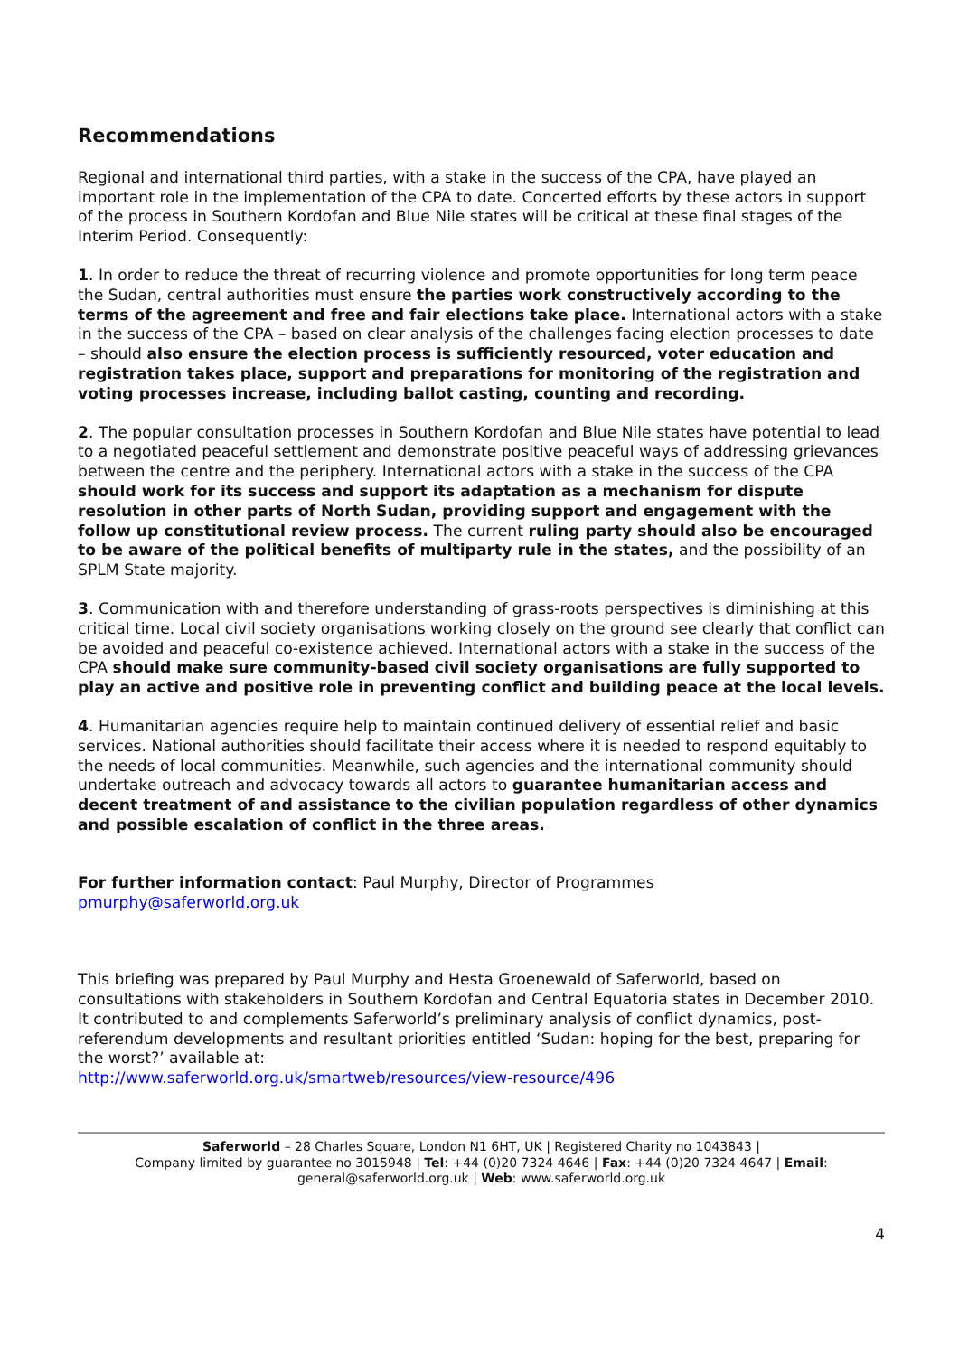Recommendations
Regional and international third parties, with a stake in the success of the CPA, have played an important role in the implementation of the CPA to date. Concerted efforts by these actors in support of the process in Southern Kordofan and Blue Nile states will be critical at these final stages of the Interim Period. Consequently:
1. In order to reduce the threat of recurring violence and promote opportunities for long term peace the Sudan, central authorities must ensure the parties work constructively according to the terms of the agreement and free and fair elections take place. International actors with a stake in the success of the CPA – based on clear analysis of the challenges facing election processes to date – should also ensure the election process is sufficiently resourced, voter education and registration takes place, support and preparations for monitoring of the registration and voting processes increase, including ballot casting, counting and recording.
2. The popular consultation processes in Southern Kordofan and Blue Nile states have potential to lead to a negotiated peaceful settlement and demonstrate positive peaceful ways of addressing grievances between the centre and the periphery. International actors with a stake in the success of the CPA should work for its success and support its adaptation as a mechanism for dispute resolution in other parts of North Sudan, providing support and engagement with the follow up constitutional review process. The current ruling party should also be encouraged to be aware of the political benefits of multiparty rule in the states, and the possibility of an SPLM State majority.
3. Communication with and therefore understanding of grass-roots perspectives is diminishing at this critical time. Local civil society organisations working closely on the ground see clearly that conflict can be avoided and peaceful co-existence achieved. International actors with a stake in the success of the CPA should make sure community-based civil society organisations are fully supported to play an active and positive role in preventing conflict and building peace at the local levels.
4. Humanitarian agencies require help to maintain continued delivery of essential relief and basic services. National authorities should facilitate their access where it is needed to respond equitably to the needs of local communities. Meanwhile, such agencies and the international community should undertake outreach and advocacy towards all actors to guarantee humanitarian access and decent treatment of and assistance to the civilian population regardless of other dynamics and possible escalation of conflict in the three areas.
For further information contact: Paul Murphy, Director of Programmes
pmurphy@saferworld.org.uk
This briefing was prepared by Paul Murphy and Hesta Groenewald of Saferworld, based on consultations with stakeholders in Southern Kordofan and Central Equatoria states in December 2010. It contributed to and complements Saferworld’s preliminary analysis of conflict dynamics, post-referendum developments and resultant priorities entitled ‘Sudan: hoping for the best, preparing for the worst?’ available at:
http://www.saferworld.org.uk/smartweb/resources/view-resource/496
Saferworld – 28 Charles Square, London N1 6HT, UK | Registered Charity no 1043843 |
Company limited by guarantee no 3015948 | Tel: +44 (0)20 7324 4646 | Fax: +44 (0)20 7324 4647 | Email:
general@saferworld.org.uk | Web: www.saferworld.org.uk
4